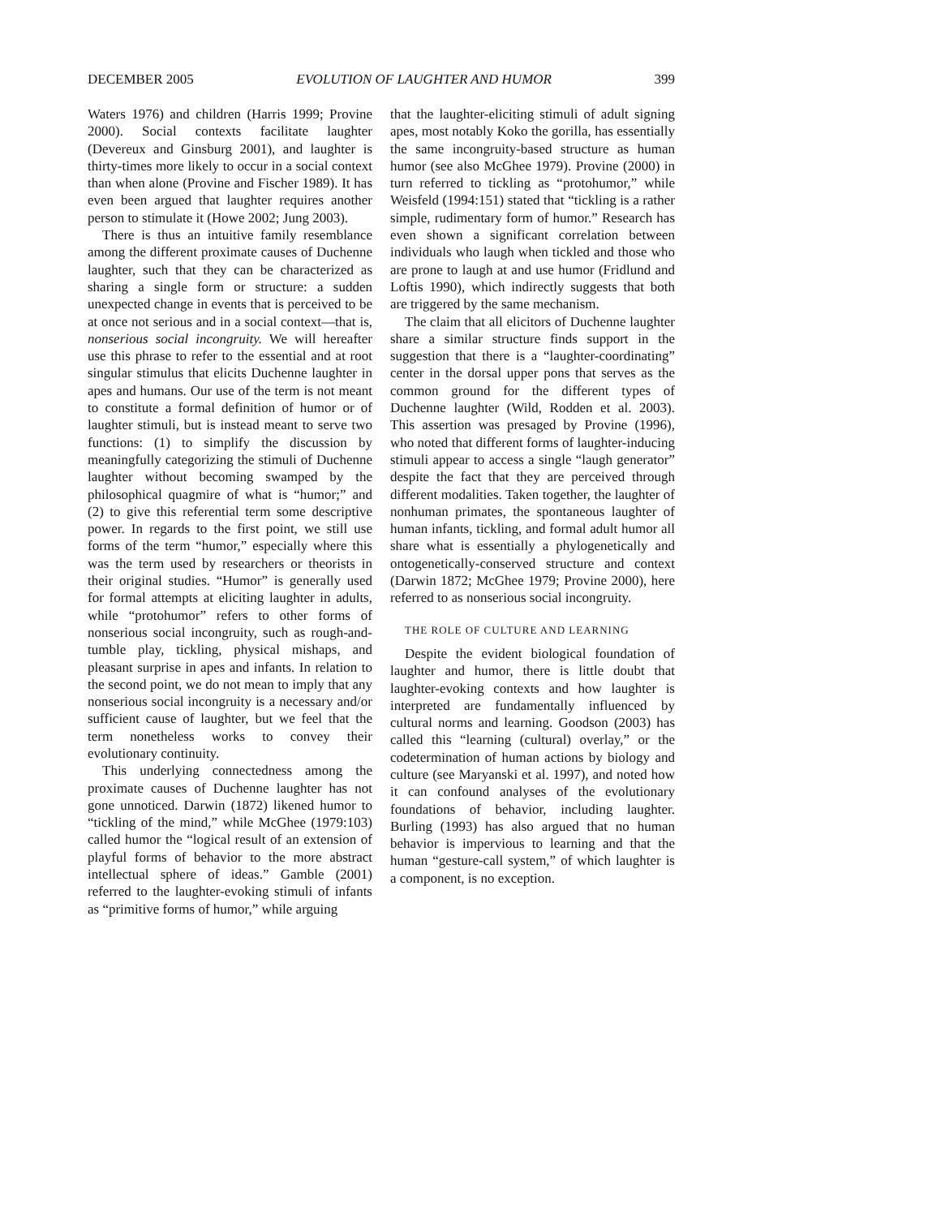DECEMBER 2005 EVOLUTION OF LAUGHTER AND HUMOR 399
Waters 1976) and children (Harris 1999; Provine 2000). Social contexts facilitate laughter (Devereux and Ginsburg 2001), and laughter is thirty-times more likely to occur in a social context than when alone (Provine and Fischer 1989). It has even been argued that laughter requires another person to stimulate it (Howe 2002; Jung 2003).
There is thus an intuitive family resemblance among the different proximate causes of Duchenne laughter, such that they can be characterized as sharing a single form or structure: a sudden unexpected change in events that is perceived to be at once not serious and in a social context—that is, nonserious social incongruity. We will hereafter use this phrase to refer to the essential and at root singular stimulus that elicits Duchenne laughter in apes and humans. Our use of the term is not meant to constitute a formal definition of humor or of laughter stimuli, but is instead meant to serve two functions: (1) to simplify the discussion by meaningfully categorizing the stimuli of Duchenne laughter without becoming swamped by the philosophical quagmire of what is “humor;” and (2) to give this referential term some descriptive power. In regards to the first point, we still use forms of the term “humor,” especially where this was the term used by researchers or theorists in their original studies. “Humor” is generally used for formal attempts at eliciting laughter in adults, while “protohumor” refers to other forms of nonserious social incongruity, such as rough-and-tumble play, tickling, physical mishaps, and pleasant surprise in apes and infants. In relation to the second point, we do not mean to imply that any nonserious social incongruity is a necessary and/or sufficient cause of laughter, but we feel that the term nonetheless works to convey their evolutionary continuity.
This underlying connectedness among the proximate causes of Duchenne laughter has not gone unnoticed. Darwin (1872) likened humor to “tickling of the mind,” while McGhee (1979:103) called humor the “logical result of an extension of playful forms of behavior to the more abstract intellectual sphere of ideas.” Gamble (2001) referred to the laughter-evoking stimuli of infants as “primitive forms of humor,” while arguing
that the laughter-eliciting stimuli of adult signing apes, most notably Koko the gorilla, has essentially the same incongruity-based structure as human humor (see also McGhee 1979). Provine (2000) in turn referred to tickling as “protohumor,” while Weisfeld (1994:151) stated that “tickling is a rather simple, rudimentary form of humor.” Research has even shown a significant correlation between individuals who laugh when tickled and those who are prone to laugh at and use humor (Fridlund and Loftis 1990), which indirectly suggests that both are triggered by the same mechanism.
The claim that all elicitors of Duchenne laughter share a similar structure finds support in the suggestion that there is a “laughter-coordinating” center in the dorsal upper pons that serves as the common ground for the different types of Duchenne laughter (Wild, Rodden et al. 2003). This assertion was presaged by Provine (1996), who noted that different forms of laughter-inducing stimuli appear to access a single “laugh generator” despite the fact that they are perceived through different modalities. Taken together, the laughter of nonhuman primates, the spontaneous laughter of human infants, tickling, and formal adult humor all share what is essentially a phylogenetically and ontogenetically-conserved structure and context (Darwin 1872; McGhee 1979; Provine 2000), here referred to as nonserious social incongruity.
THE ROLE OF CULTURE AND LEARNING
Despite the evident biological foundation of laughter and humor, there is little doubt that laughter-evoking contexts and how laughter is interpreted are fundamentally influenced by cultural norms and learning. Goodson (2003) has called this “learning (cultural) overlay,” or the codetermination of human actions by biology and culture (see Maryanski et al. 1997), and noted how it can confound analyses of the evolutionary foundations of behavior, including laughter. Burling (1993) has also argued that no human behavior is impervious to learning and that the human “gesture-call system,” of which laughter is a component, is no exception.